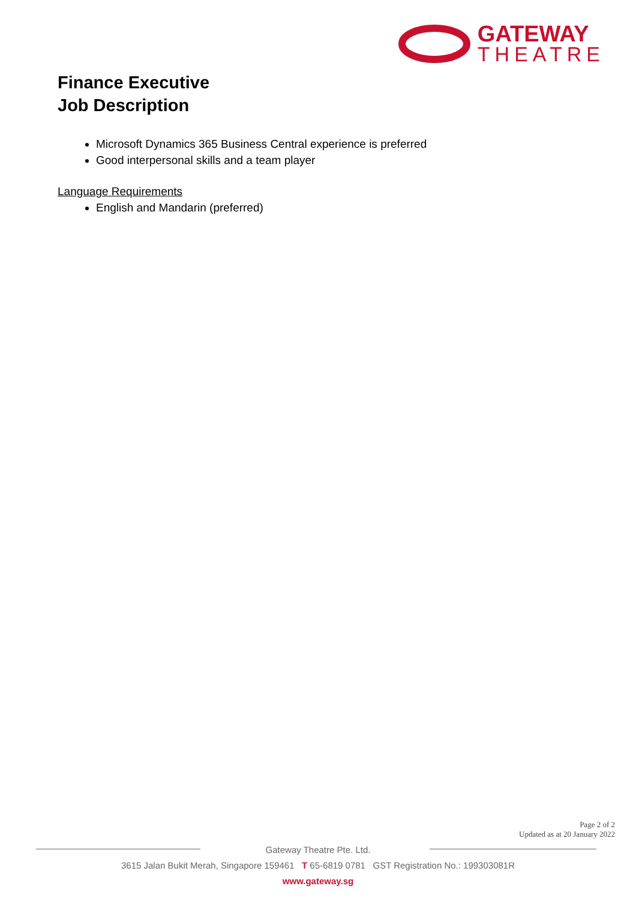GATEWAY
THEATRE
Finance Executive
Job Description
Microsoft Dynamics 365 Business Central experience is preferred
Good interpersonal skills and a team player
Language Requirements
English and Mandarin (preferred)
Page 2 of 2
Updated as at 20 January 2022
Gateway Theatre Pte. Ltd.
3615 Jalan Bukit Merah, Singapore 159461 T 65-6819 0781 GST Registration No.: 199303081R
www.gateway.sg